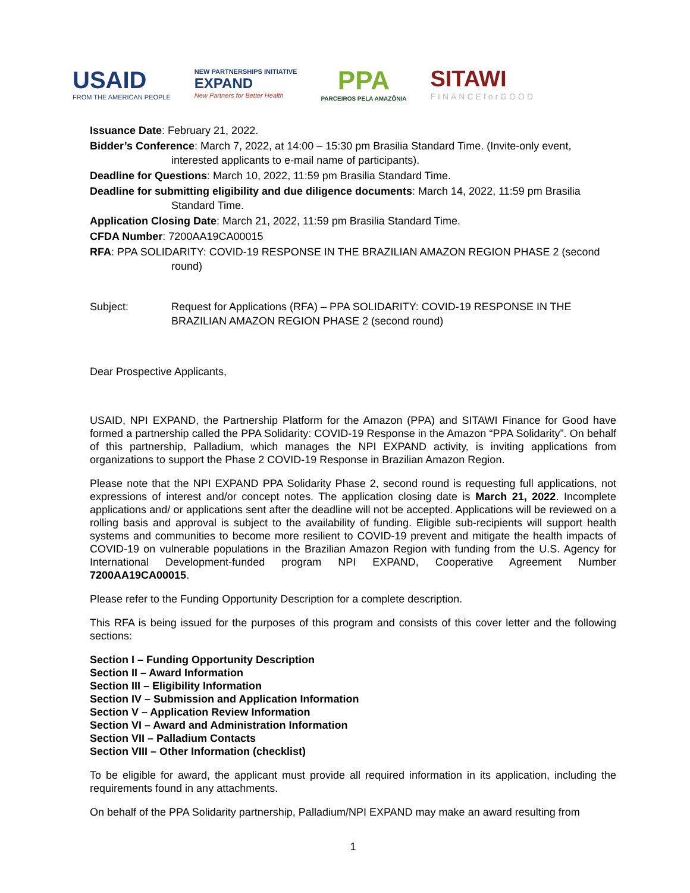USAID
FROM THE AMERICAN PEOPLE
NEW PARTNERSHIPS INITIATIVE
EXPAND
New Partners for Better Health
PPA
PARCEIROS PELA AMAZÔNIA
SITAWI
FINANCEforGOOD
Issuance Date: February 21, 2022.
Bidder’s Conference: March 7, 2022, at 14:00 – 15:30 pm Brasilia Standard Time. (Invite-only event, interested applicants to e-mail name of participants).
Deadline for Questions: March 10, 2022, 11:59 pm Brasilia Standard Time.
Deadline for submitting eligibility and due diligence documents: March 14, 2022, 11:59 pm Brasilia Standard Time.
Application Closing Date: March 21, 2022, 11:59 pm Brasilia Standard Time.
CFDA Number: 7200AA19CA00015
RFA: PPA SOLIDARITY: COVID-19 RESPONSE IN THE BRAZILIAN AMAZON REGION PHASE 2 (second round)
Subject: Request for Applications (RFA) – PPA SOLIDARITY: COVID-19 RESPONSE IN THE BRAZILIAN AMAZON REGION PHASE 2 (second round)
Dear Prospective Applicants,
USAID, NPI EXPAND, the Partnership Platform for the Amazon (PPA) and SITAWI Finance for Good have formed a partnership called the PPA Solidarity: COVID-19 Response in the Amazon “PPA Solidarity”. On behalf of this partnership, Palladium, which manages the NPI EXPAND activity, is inviting applications from organizations to support the Phase 2 COVID-19 Response in Brazilian Amazon Region.
Please note that the NPI EXPAND PPA Solidarity Phase 2, second round is requesting full applications, not expressions of interest and/or concept notes. The application closing date is March 21, 2022. Incomplete applications and/ or applications sent after the deadline will not be accepted. Applications will be reviewed on a rolling basis and approval is subject to the availability of funding. Eligible sub-recipients will support health systems and communities to become more resilient to COVID-19 prevent and mitigate the health impacts of COVID-19 on vulnerable populations in the Brazilian Amazon Region with funding from the U.S. Agency for International Development-funded program NPI EXPAND, Cooperative Agreement Number 7200AA19CA00015.
Please refer to the Funding Opportunity Description for a complete description.
This RFA is being issued for the purposes of this program and consists of this cover letter and the following sections:
Section I – Funding Opportunity Description
Section II – Award Information
Section III – Eligibility Information
Section IV – Submission and Application Information
Section V – Application Review Information
Section VI – Award and Administration Information
Section VII – Palladium Contacts
Section VIII – Other Information (checklist)
To be eligible for award, the applicant must provide all required information in its application, including the requirements found in any attachments.
On behalf of the PPA Solidarity partnership, Palladium/NPI EXPAND may make an award resulting from
1